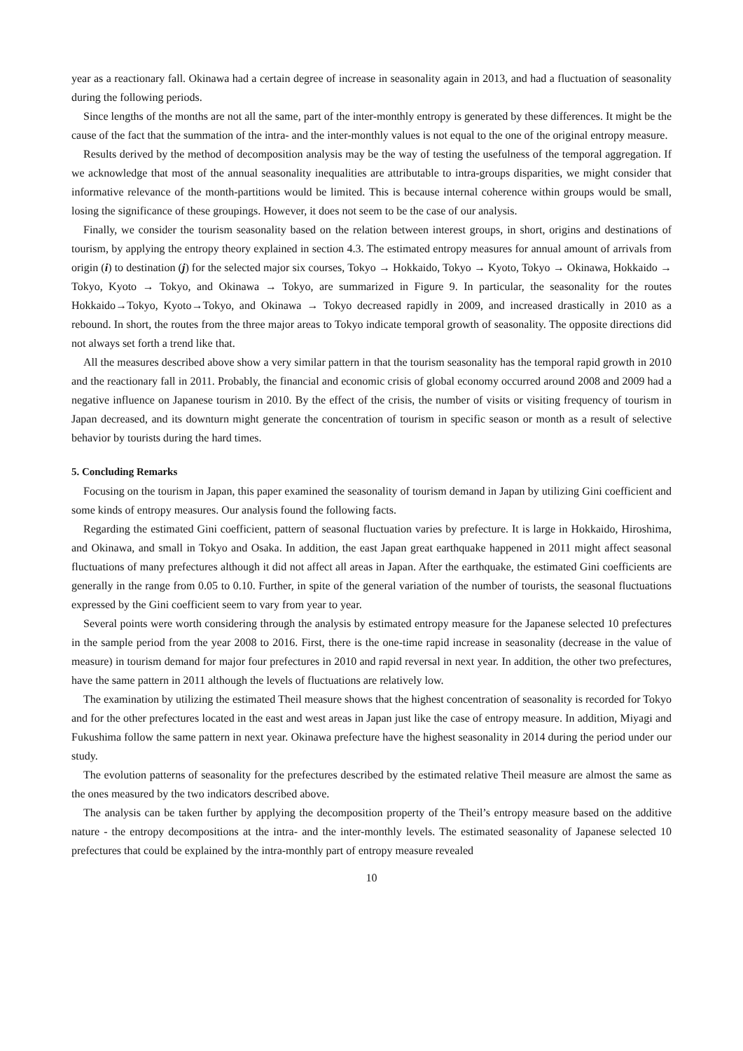year as a reactionary fall. Okinawa had a certain degree of increase in seasonality again in 2013, and had a fluctuation of seasonality during the following periods.
Since lengths of the months are not all the same, part of the inter-monthly entropy is generated by these differences. It might be the cause of the fact that the summation of the intra- and the inter-monthly values is not equal to the one of the original entropy measure.
Results derived by the method of decomposition analysis may be the way of testing the usefulness of the temporal aggregation. If we acknowledge that most of the annual seasonality inequalities are attributable to intra-groups disparities, we might consider that informative relevance of the month-partitions would be limited. This is because internal coherence within groups would be small, losing the significance of these groupings. However, it does not seem to be the case of our analysis.
Finally, we consider the tourism seasonality based on the relation between interest groups, in short, origins and destinations of tourism, by applying the entropy theory explained in section 4.3. The estimated entropy measures for annual amount of arrivals from origin (i) to destination (j) for the selected major six courses, Tokyo → Hokkaido, Tokyo → Kyoto, Tokyo → Okinawa, Hokkaido → Tokyo, Kyoto → Tokyo, and Okinawa → Tokyo, are summarized in Figure 9. In particular, the seasonality for the routes Hokkaido→Tokyo, Kyoto→Tokyo, and Okinawa → Tokyo decreased rapidly in 2009, and increased drastically in 2010 as a rebound. In short, the routes from the three major areas to Tokyo indicate temporal growth of seasonality. The opposite directions did not always set forth a trend like that.
All the measures described above show a very similar pattern in that the tourism seasonality has the temporal rapid growth in 2010 and the reactionary fall in 2011. Probably, the financial and economic crisis of global economy occurred around 2008 and 2009 had a negative influence on Japanese tourism in 2010. By the effect of the crisis, the number of visits or visiting frequency of tourism in Japan decreased, and its downturn might generate the concentration of tourism in specific season or month as a result of selective behavior by tourists during the hard times.
5. Concluding Remarks
Focusing on the tourism in Japan, this paper examined the seasonality of tourism demand in Japan by utilizing Gini coefficient and some kinds of entropy measures. Our analysis found the following facts.
Regarding the estimated Gini coefficient, pattern of seasonal fluctuation varies by prefecture. It is large in Hokkaido, Hiroshima, and Okinawa, and small in Tokyo and Osaka. In addition, the east Japan great earthquake happened in 2011 might affect seasonal fluctuations of many prefectures although it did not affect all areas in Japan. After the earthquake, the estimated Gini coefficients are generally in the range from 0.05 to 0.10. Further, in spite of the general variation of the number of tourists, the seasonal fluctuations expressed by the Gini coefficient seem to vary from year to year.
Several points were worth considering through the analysis by estimated entropy measure for the Japanese selected 10 prefectures in the sample period from the year 2008 to 2016. First, there is the one-time rapid increase in seasonality (decrease in the value of measure) in tourism demand for major four prefectures in 2010 and rapid reversal in next year. In addition, the other two prefectures, have the same pattern in 2011 although the levels of fluctuations are relatively low.
The examination by utilizing the estimated Theil measure shows that the highest concentration of seasonality is recorded for Tokyo and for the other prefectures located in the east and west areas in Japan just like the case of entropy measure. In addition, Miyagi and Fukushima follow the same pattern in next year. Okinawa prefecture have the highest seasonality in 2014 during the period under our study.
The evolution patterns of seasonality for the prefectures described by the estimated relative Theil measure are almost the same as the ones measured by the two indicators described above.
The analysis can be taken further by applying the decomposition property of the Theil’s entropy measure based on the additive nature - the entropy decompositions at the intra- and the inter-monthly levels. The estimated seasonality of Japanese selected 10 prefectures that could be explained by the intra-monthly part of entropy measure revealed
10